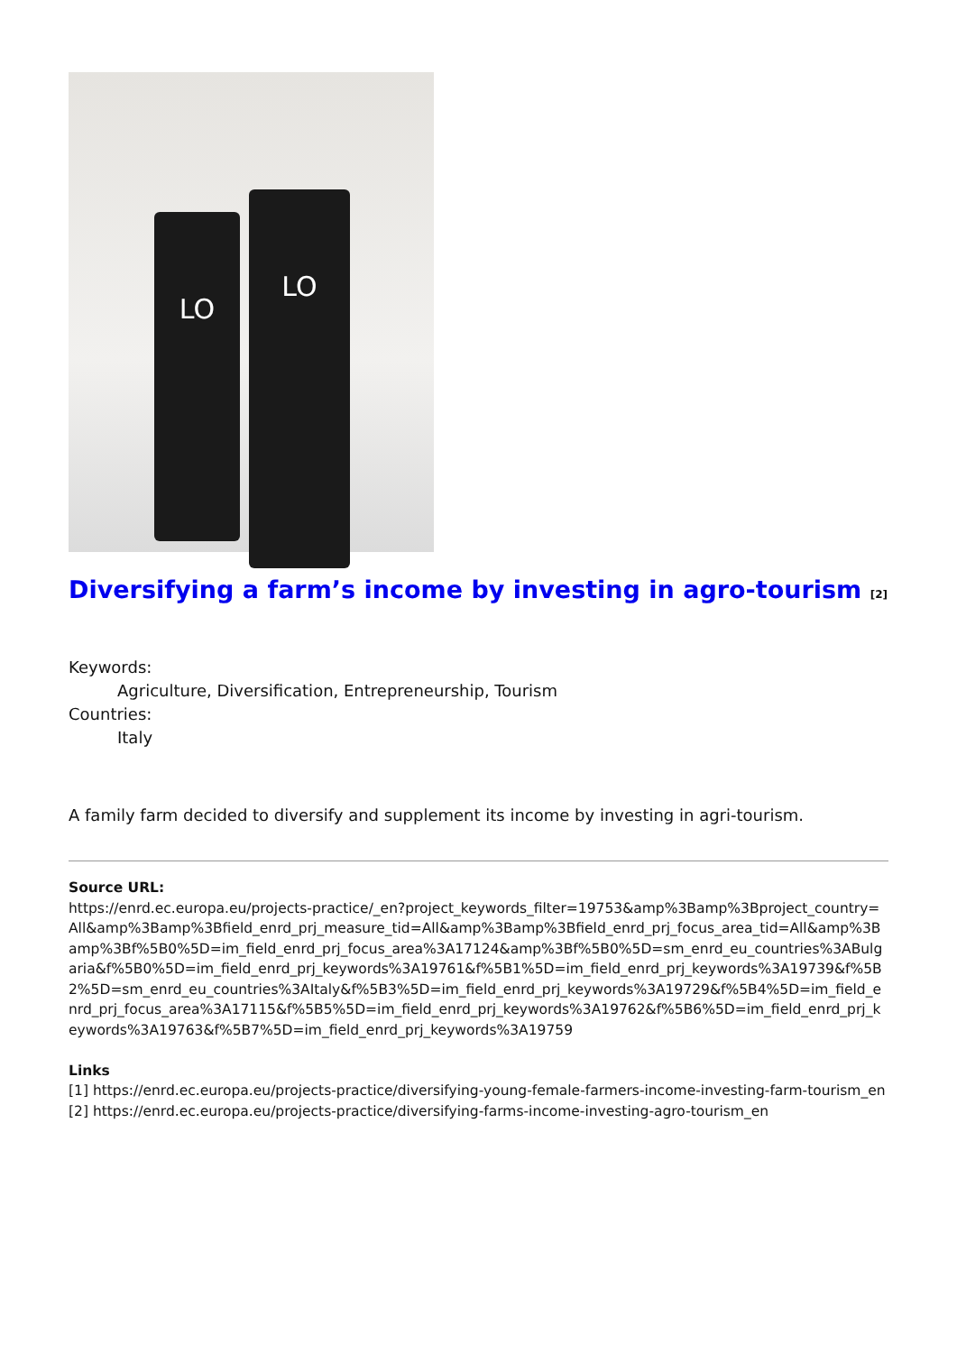LO
LO
Diversifying a farm’s income by investing in agro-tourism <sup>[2]</sup>
Keywords:
Agriculture, Diversification, Entrepreneurship, Tourism
Countries:
Italy
A family farm decided to diversify and supplement its income by investing in agri-tourism.
Source URL:
https://enrd.ec.europa.eu/projects-practice/_en?project_keywords_filter=19753&amp%3Bamp%3Bproject_country=All&amp%3Bamp%3Bfield_enrd_prj_measure_tid=All&amp%3Bamp%3Bfield_enrd_prj_focus_area_tid=All&amp%3Bamp%3Bf%5B0%5D=im_field_enrd_prj_focus_area%3A17124&amp%3Bf%5B0%5D=sm_enrd_eu_countries%3ABulgaria&f%5B0%5D=im_field_enrd_prj_keywords%3A19761&f%5B1%5D=im_field_enrd_prj_keywords%3A19739&f%5B2%5D=sm_enrd_eu_countries%3AItaly&f%5B3%5D=im_field_enrd_prj_keywords%3A19729&f%5B4%5D=im_field_enrd_prj_focus_area%3A17115&f%5B5%5D=im_field_enrd_prj_keywords%3A19762&f%5B6%5D=im_field_enrd_prj_keywords%3A19763&f%5B7%5D=im_field_enrd_prj_keywords%3A19759
Links
[1] https://enrd.ec.europa.eu/projects-practice/diversifying-young-female-farmers-income-investing-farm-tourism_en
[2] https://enrd.ec.europa.eu/projects-practice/diversifying-farms-income-investing-agro-tourism_en